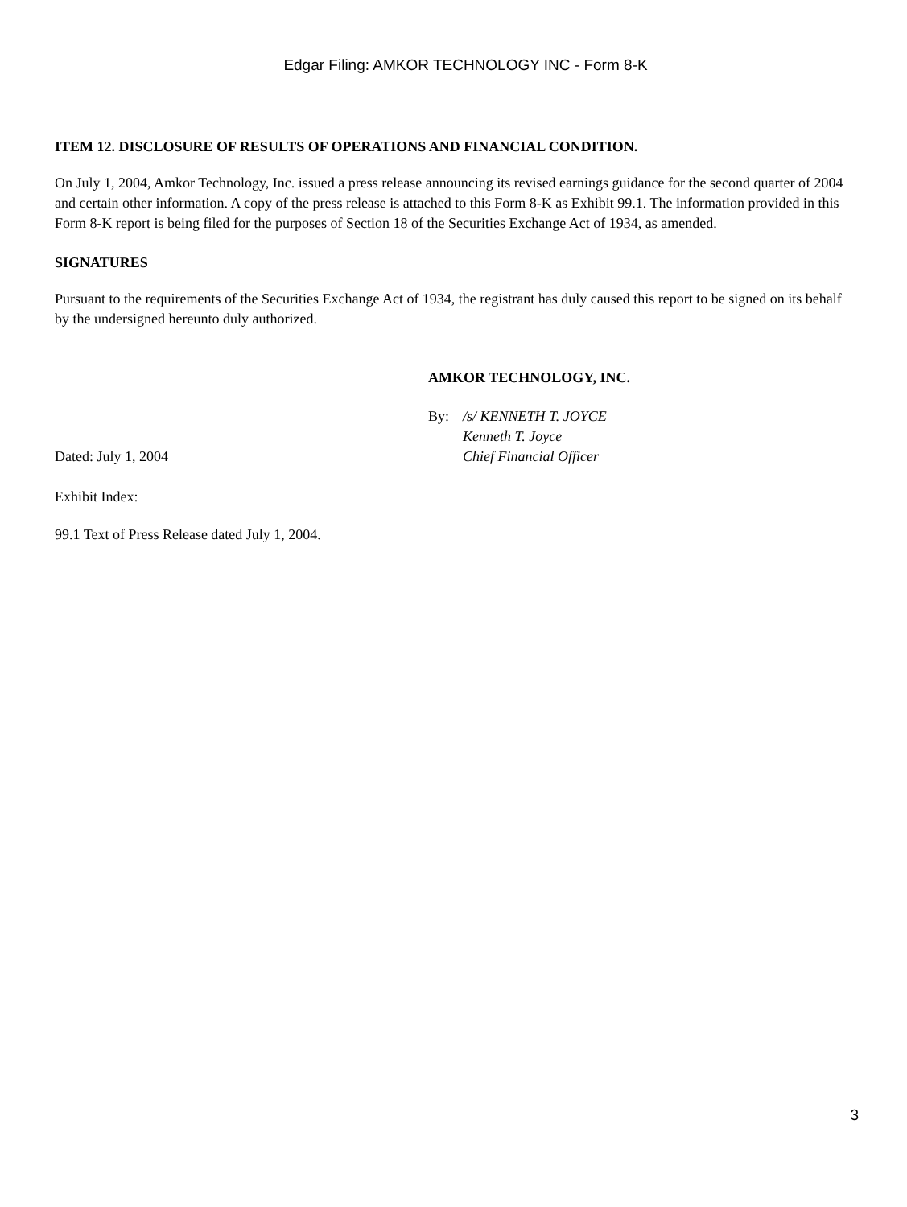Edgar Filing: AMKOR TECHNOLOGY INC - Form 8-K
ITEM 12. DISCLOSURE OF RESULTS OF OPERATIONS AND FINANCIAL CONDITION.
On July 1, 2004, Amkor Technology, Inc. issued a press release announcing its revised earnings guidance for the second quarter of 2004 and certain other information. A copy of the press release is attached to this Form 8-K as Exhibit 99.1. The information provided in this Form 8-K report is being filed for the purposes of Section 18 of the Securities Exchange Act of 1934, as amended.
SIGNATURES
Pursuant to the requirements of the Securities Exchange Act of 1934, the registrant has duly caused this report to be signed on its behalf by the undersigned hereunto duly authorized.
Dated: July 1, 2004
AMKOR TECHNOLOGY, INC.
By: /s/ KENNETH T. JOYCE
Kenneth T. Joyce
Chief Financial Officer
Exhibit Index:
99.1 Text of Press Release dated July 1, 2004.
3